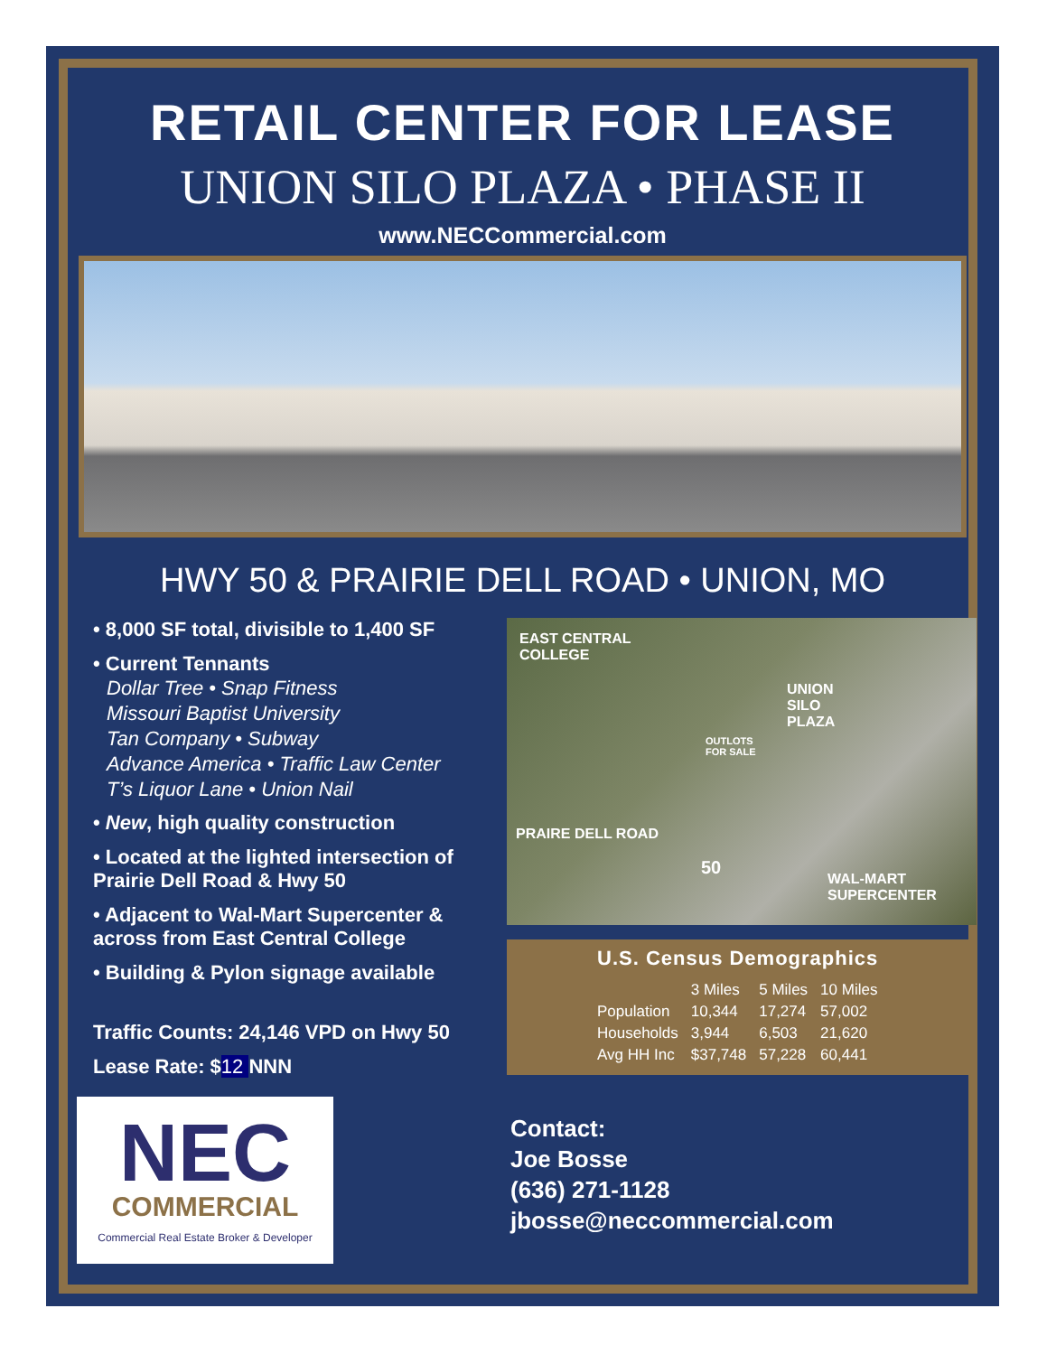RETAIL CENTER FOR LEASE
UNION SILO PLAZA • PHASE II
www.NECCommercial.com
HWY 50 & PRAIRIE DELL ROAD • UNION, MO
• 8,000 SF total, divisible to 1,400 SF
• Current Tennants
Dollar Tree • Snap Fitness
Missouri Baptist University
Tan Company • Subway
Advance America • Traffic Law Center
T’s Liquor Lane • Union Nail
• New, high quality construction
• Located at the lighted intersection of Prairie Dell Road & Hwy 50
• Adjacent to Wal-Mart Supercenter & across from East Central College
• Building & Pylon signage available
Traffic Counts: 24,146 VPD on Hwy 50
Lease Rate: $12 NNN
NEC
COMMERCIAL
Commercial Real Estate Broker & Developer
EAST CENTRAL
COLLEGE
UNION
SILO
PLAZA
OUTLOTS
FOR SALE
PRAIRE DELL ROAD
50
WAL-MART
SUPERCENTER
U.S. Census Demographics
| | 3 Miles | 5 Miles | 10 Miles |
| --- | --- | --- | --- |
| Population | 10,344 | 17,274 | 57,002 |
| Households | 3,944 | 6,503 | 21,620 |
| Avg HH Inc | $37,748 | 57,228 | 60,441 |
Contact:
Joe Bosse
(636) 271-1128
jbosse@neccommercial.com